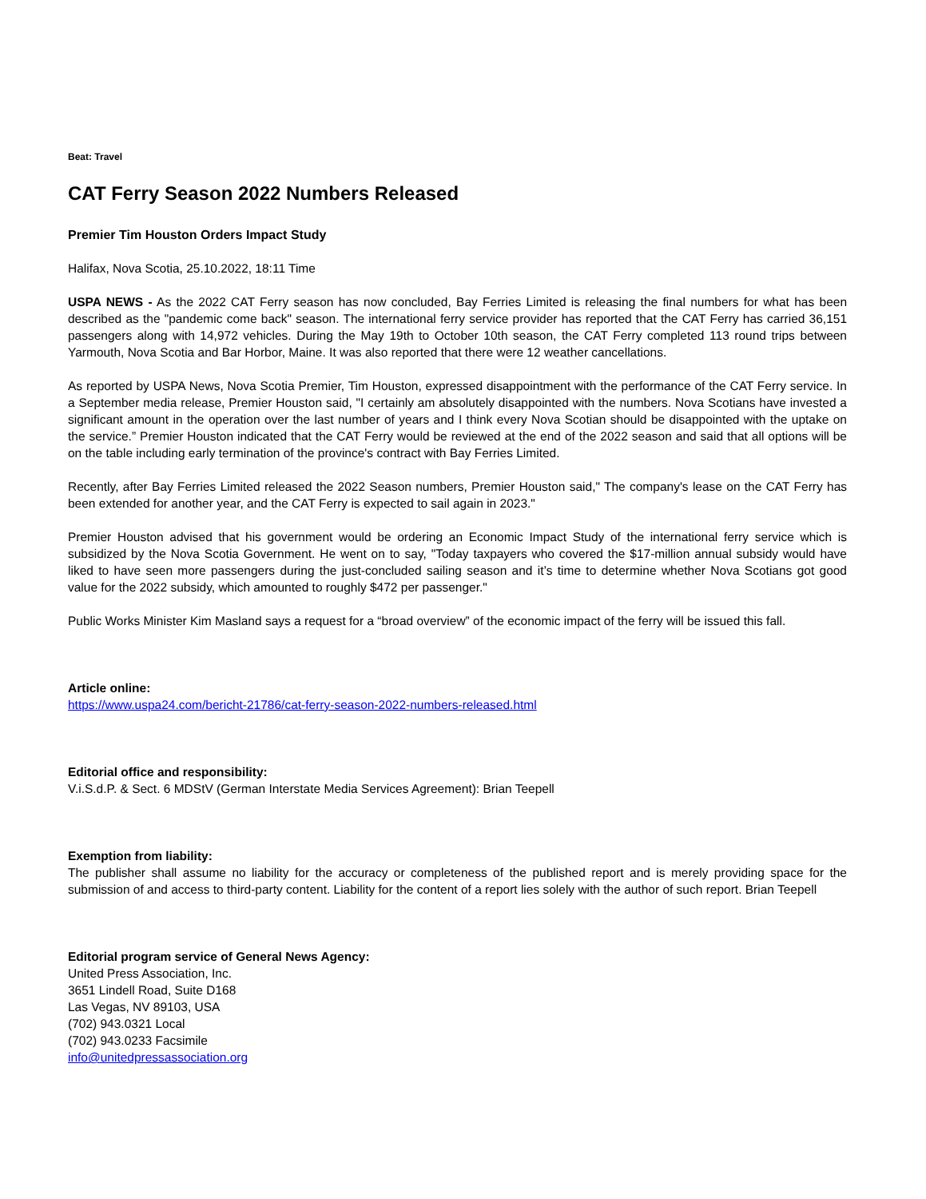Beat: Travel
CAT Ferry Season 2022 Numbers Released
Premier Tim Houston Orders Impact Study
Halifax, Nova Scotia, 25.10.2022, 18:11 Time
USPA NEWS - As the 2022 CAT Ferry season has now concluded, Bay Ferries Limited is releasing the final numbers for what has been described as the "pandemic come back" season. The international ferry service provider has reported that the CAT Ferry has carried 36,151 passengers along with 14,972 vehicles. During the May 19th to October 10th season, the CAT Ferry completed 113 round trips between Yarmouth, Nova Scotia and Bar Horbor, Maine. It was also reported that there were 12 weather cancellations.
As reported by USPA News, Nova Scotia Premier, Tim Houston, expressed disappointment with the performance of the CAT Ferry service. In a September media release, Premier Houston said, "I certainly am absolutely disappointed with the numbers. Nova Scotians have invested a significant amount in the operation over the last number of years and I think every Nova Scotian should be disappointed with the uptake on the service.” Premier Houston indicated that the CAT Ferry would be reviewed at the end of the 2022 season and said that all options will be on the table including early termination of the province's contract with Bay Ferries Limited.
Recently, after Bay Ferries Limited released the 2022 Season numbers, Premier Houston said," The company's lease on the CAT Ferry has been extended for another year, and the CAT Ferry is expected to sail again in 2023."
Premier Houston advised that his government would be ordering an Economic Impact Study of the international ferry service which is subsidized by the Nova Scotia Government. He went on to say, "Today taxpayers who covered the $17-million annual subsidy would have liked to have seen more passengers during the just-concluded sailing season and it’s time to determine whether Nova Scotians got good value for the 2022 subsidy, which amounted to roughly $472 per passenger."
Public Works Minister Kim Masland says a request for a “broad overview” of the economic impact of the ferry will be issued this fall.
Article online:
https://www.uspa24.com/bericht-21786/cat-ferry-season-2022-numbers-released.html
Editorial office and responsibility:
V.i.S.d.P. & Sect. 6 MDStV (German Interstate Media Services Agreement): Brian Teepell
Exemption from liability:
The publisher shall assume no liability for the accuracy or completeness of the published report and is merely providing space for the submission of and access to third-party content. Liability for the content of a report lies solely with the author of such report. Brian Teepell
Editorial program service of General News Agency:
United Press Association, Inc.
3651 Lindell Road, Suite D168
Las Vegas, NV 89103, USA
(702) 943.0321 Local
(702) 943.0233 Facsimile
info@unitedpressassociation.org